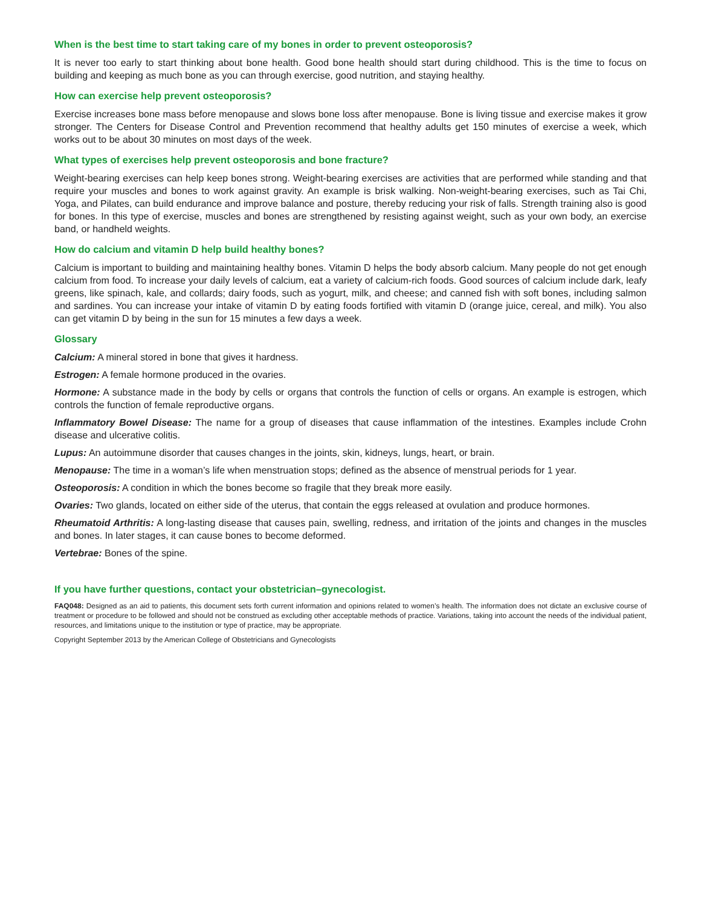When is the best time to start taking care of my bones in order to prevent osteoporosis?
It is never too early to start thinking about bone health. Good bone health should start during childhood. This is the time to focus on building and keeping as much bone as you can through exercise, good nutrition, and staying healthy.
How can exercise help prevent osteoporosis?
Exercise increases bone mass before menopause and slows bone loss after menopause. Bone is living tissue and exercise makes it grow stronger. The Centers for Disease Control and Prevention recommend that healthy adults get 150 minutes of exercise a week, which works out to be about 30 minutes on most days of the week.
What types of exercises help prevent osteoporosis and bone fracture?
Weight-bearing exercises can help keep bones strong. Weight-bearing exercises are activities that are performed while standing and that require your muscles and bones to work against gravity. An example is brisk walking. Non-weight-bearing exercises, such as Tai Chi, Yoga, and Pilates, can build endurance and improve balance and posture, thereby reducing your risk of falls. Strength training also is good for bones. In this type of exercise, muscles and bones are strengthened by resisting against weight, such as your own body, an exercise band, or handheld weights.
How do calcium and vitamin D help build healthy bones?
Calcium is important to building and maintaining healthy bones. Vitamin D helps the body absorb calcium. Many people do not get enough calcium from food. To increase your daily levels of calcium, eat a variety of calcium-rich foods. Good sources of calcium include dark, leafy greens, like spinach, kale, and collards; dairy foods, such as yogurt, milk, and cheese; and canned fish with soft bones, including salmon and sardines. You can increase your intake of vitamin D by eating foods fortified with vitamin D (orange juice, cereal, and milk). You also can get vitamin D by being in the sun for 15 minutes a few days a week.
Glossary
Calcium: A mineral stored in bone that gives it hardness.
Estrogen: A female hormone produced in the ovaries.
Hormone: A substance made in the body by cells or organs that controls the function of cells or organs. An example is estrogen, which controls the function of female reproductive organs.
Inflammatory Bowel Disease: The name for a group of diseases that cause inflammation of the intestines. Examples include Crohn disease and ulcerative colitis.
Lupus: An autoimmune disorder that causes changes in the joints, skin, kidneys, lungs, heart, or brain.
Menopause: The time in a woman’s life when menstruation stops; defined as the absence of menstrual periods for 1 year.
Osteoporosis: A condition in which the bones become so fragile that they break more easily.
Ovaries: Two glands, located on either side of the uterus, that contain the eggs released at ovulation and produce hormones.
Rheumatoid Arthritis: A long-lasting disease that causes pain, swelling, redness, and irritation of the joints and changes in the muscles and bones. In later stages, it can cause bones to become deformed.
Vertebrae: Bones of the spine.
If you have further questions, contact your obstetrician–gynecologist.
FAQ048: Designed as an aid to patients, this document sets forth current information and opinions related to women’s health. The information does not dictate an exclusive course of treatment or procedure to be followed and should not be construed as excluding other acceptable methods of practice. Variations, taking into account the needs of the individual patient, resources, and limitations unique to the institution or type of practice, may be appropriate.
Copyright September 2013 by the American College of Obstetricians and Gynecologists